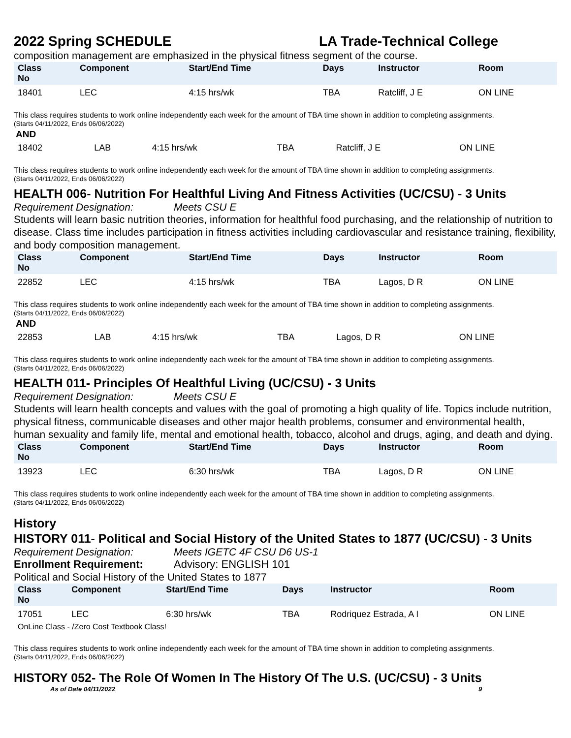2022 Spring SCHEDULE LA Trade-Technical College
composition management are emphasized in the physical fitness segment of the course.
| Class No | Component | Start/End Time | Days | Instructor | Room |
| --- | --- | --- | --- | --- | --- |
| 18401 | LEC | 4:15 hrs/wk | TBA | Ratcliff, J E | ON LINE |
This class requires students to work online independently each week for the amount of TBA time shown in addition to completing assignments.
(Starts 04/11/2022, Ends 06/06/2022)
AND
| 18402 | LAB | 4:15 hrs/wk | TBA | Ratcliff, J E | ON LINE |
This class requires students to work online independently each week for the amount of TBA time shown in addition to completing assignments.
(Starts 04/11/2022, Ends 06/06/2022)
HEALTH 006- Nutrition For Healthful Living And Fitness Activities (UC/CSU) - 3 Units
Requirement Designation: Meets CSU E
Students will learn basic nutrition theories, information for healthful food purchasing, and the relationship of nutrition to disease. Class time includes participation in fitness activities including cardiovascular and resistance training, flexibility, and body composition management.
| Class No | Component | Start/End Time | Days | Instructor | Room |
| --- | --- | --- | --- | --- | --- |
| 22852 | LEC | 4:15 hrs/wk | TBA | Lagos, D R | ON LINE |
This class requires students to work online independently each week for the amount of TBA time shown in addition to completing assignments.
(Starts 04/11/2022, Ends 06/06/2022)
AND
| 22853 | LAB | 4:15 hrs/wk | TBA | Lagos, D R | ON LINE |
This class requires students to work online independently each week for the amount of TBA time shown in addition to completing assignments.
(Starts 04/11/2022, Ends 06/06/2022)
HEALTH 011- Principles Of Healthful Living (UC/CSU) - 3 Units
Requirement Designation: Meets CSU E
Students will learn health concepts and values with the goal of promoting a high quality of life. Topics include nutrition, physical fitness, communicable diseases and other major health problems, consumer and environmental health, human sexuality and family life, mental and emotional health, tobacco, alcohol and drugs, aging, and death and dying.
| Class No | Component | Start/End Time | Days | Instructor | Room |
| --- | --- | --- | --- | --- | --- |
| 13923 | LEC | 6:30 hrs/wk | TBA | Lagos, D R | ON LINE |
This class requires students to work online independently each week for the amount of TBA time shown in addition to completing assignments.
(Starts 04/11/2022, Ends 06/06/2022)
History
HISTORY 011- Political and Social History of the United States to 1877 (UC/CSU) - 3 Units
Requirement Designation: Meets IGETC 4F CSU D6 US-1
Enrollment Requirement: Advisory: ENGLISH 101
Political and Social History of the United States to 1877
| Class No | Component | Start/End Time | Days | Instructor | Room |
| --- | --- | --- | --- | --- | --- |
| 17051 | LEC | 6:30 hrs/wk | TBA | Rodriquez Estrada, A I | ON LINE |
| OnLine Class - /Zero Cost Textbook Class! | | | | | |
This class requires students to work online independently each week for the amount of TBA time shown in addition to completing assignments.
(Starts 04/11/2022, Ends 06/06/2022)
HISTORY 052- The Role Of Women In The History Of The U.S. (UC/CSU) - 3 Units
As of Date 04/11/2022 9